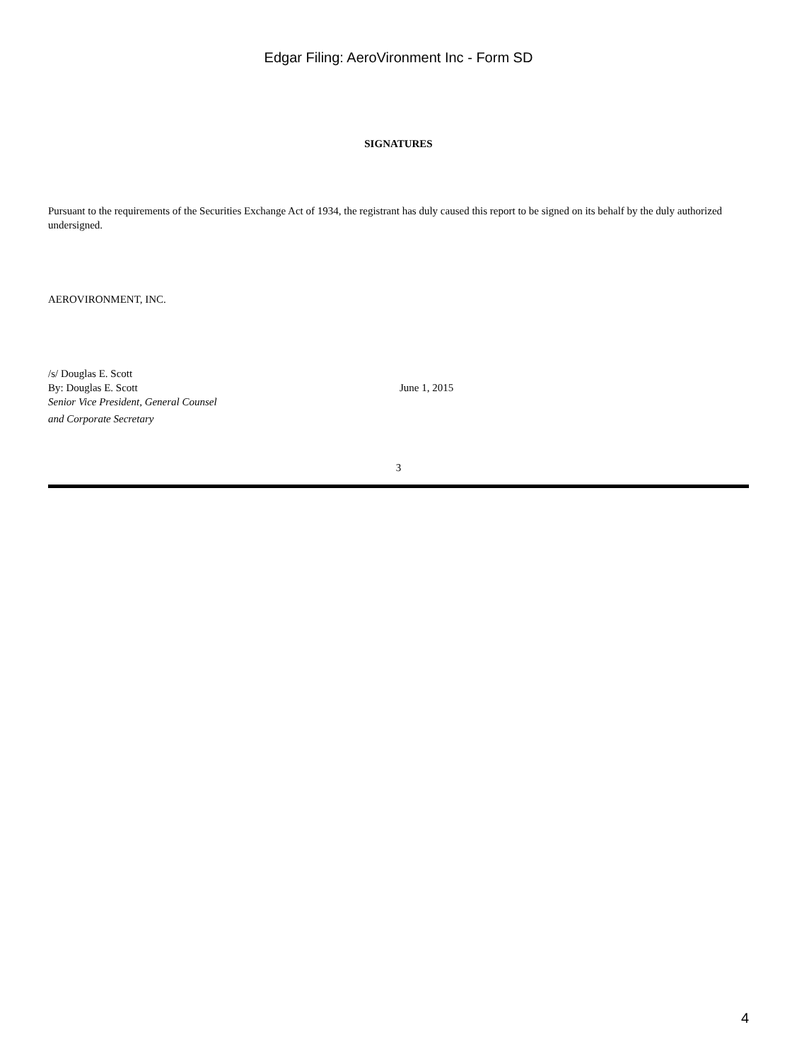Edgar Filing: AeroVironment Inc - Form SD
SIGNATURES
Pursuant to the requirements of the Securities Exchange Act of 1934, the registrant has duly caused this report to be signed on its behalf by the duly authorized undersigned.
AEROVIRONMENT, INC.
/s/ Douglas E. Scott
By: Douglas E. Scott
Senior Vice President, General Counsel
and Corporate Secretary
June 1, 2015
3
4